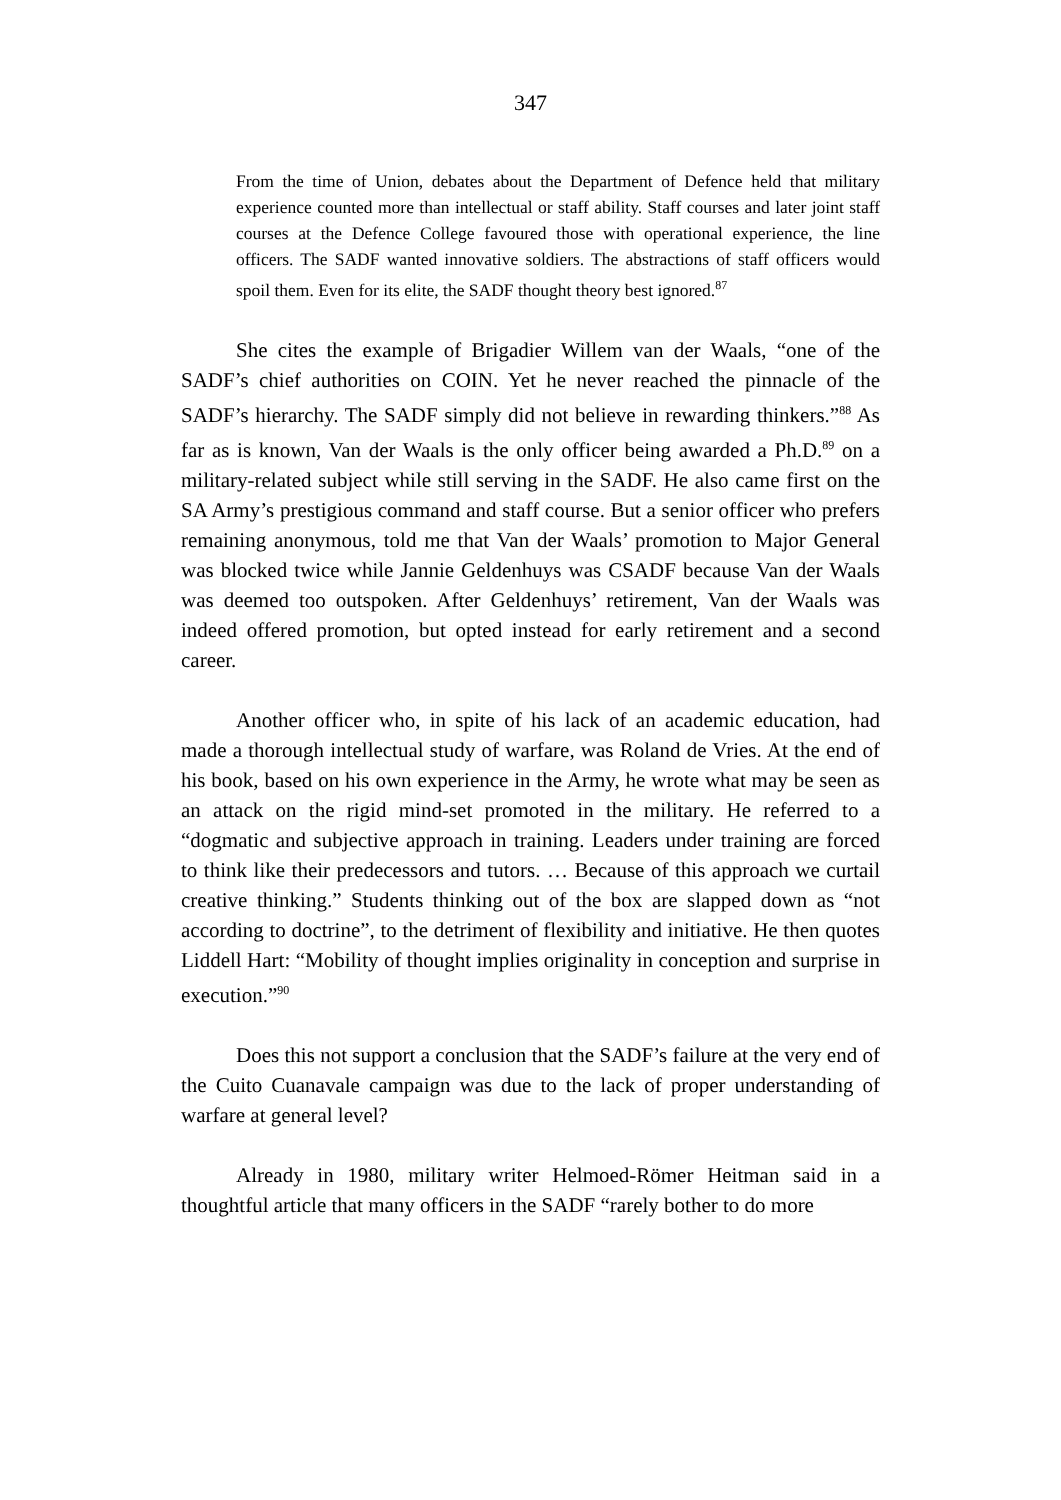347
From the time of Union, debates about the Department of Defence held that military experience counted more than intellectual or staff ability. Staff courses and later joint staff courses at the Defence College favoured those with operational experience, the line officers. The SADF wanted innovative soldiers. The abstractions of staff officers would spoil them. Even for its elite, the SADF thought theory best ignored.<sup>87</sup>
She cites the example of Brigadier Willem van der Waals, “one of the SADF’s chief authorities on COIN. Yet he never reached the pinnacle of the SADF’s hierarchy. The SADF simply did not believe in rewarding thinkers.”<sup>88</sup> As far as is known, Van der Waals is the only officer being awarded a Ph.D.<sup>89</sup> on a military-related subject while still serving in the SADF. He also came first on the SA Army’s prestigious command and staff course. But a senior officer who prefers remaining anonymous, told me that Van der Waals’ promotion to Major General was blocked twice while Jannie Geldenhuys was CSADF because Van der Waals was deemed too outspoken. After Geldenhuys’ retirement, Van der Waals was indeed offered promotion, but opted instead for early retirement and a second career.
Another officer who, in spite of his lack of an academic education, had made a thorough intellectual study of warfare, was Roland de Vries. At the end of his book, based on his own experience in the Army, he wrote what may be seen as an attack on the rigid mind-set promoted in the military. He referred to a “dogmatic and subjective approach in training. Leaders under training are forced to think like their predecessors and tutors. … Because of this approach we curtail creative thinking.” Students thinking out of the box are slapped down as “not according to doctrine”, to the detriment of flexibility and initiative. He then quotes Liddell Hart: “Mobility of thought implies originality in conception and surprise in execution.”<sup>90</sup>
Does this not support a conclusion that the SADF’s failure at the very end of the Cuito Cuanavale campaign was due to the lack of proper understanding of warfare at general level?
Already in 1980, military writer Helmoed-Römer Heitman said in a thoughtful article that many officers in the SADF “rarely bother to do more